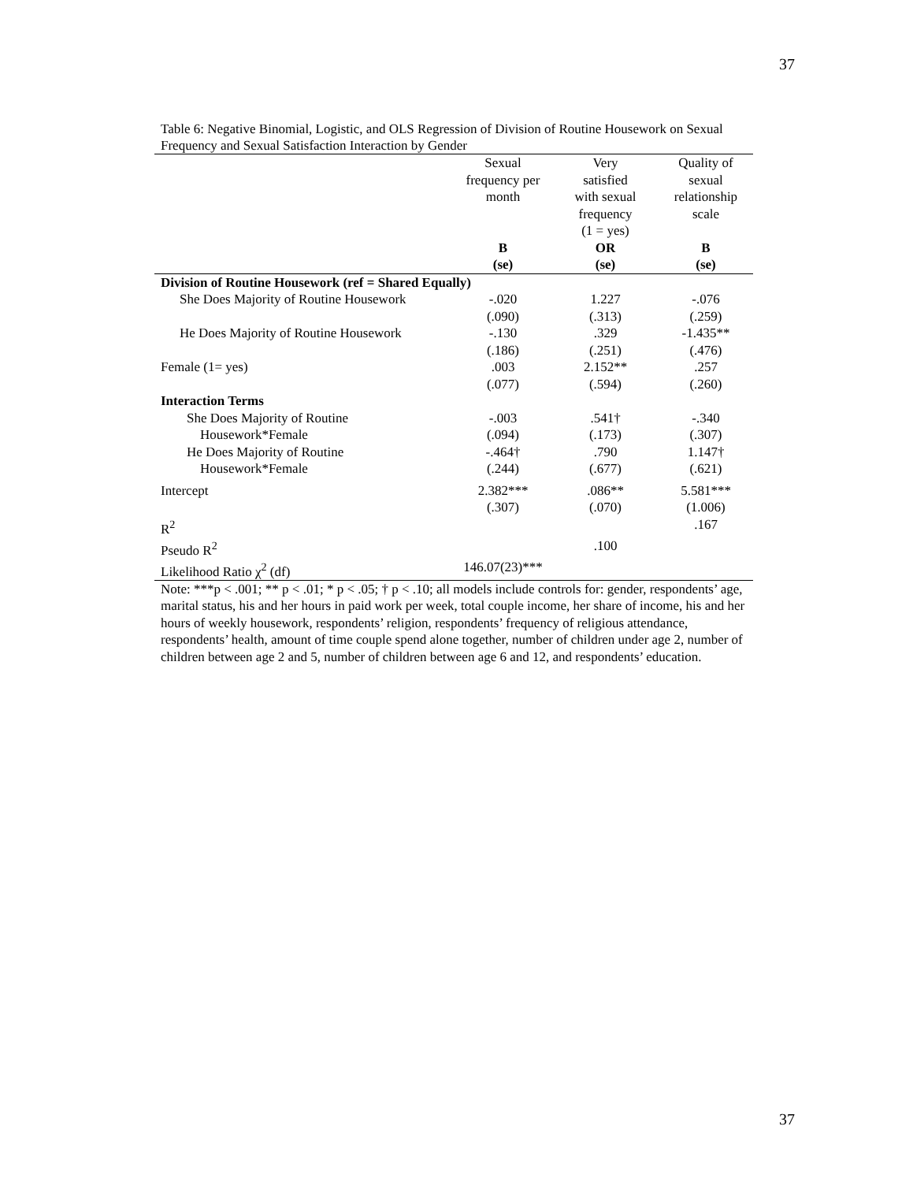37
Table 6: Negative Binomial, Logistic, and OLS Regression of Division of Routine Housework on Sexual Frequency and Sexual Satisfaction Interaction by Gender
| | Sexual frequency per month | Very satisfied with sexual frequency (1 = yes) | Quality of sexual relationship scale |
| --- | --- | --- | --- |
| | B (se) | OR (se) | B (se) |
| Division of Routine Housework (ref = Shared Equally) | | | |
| She Does Majority of Routine Housework | -.020 (.090) | 1.227 (.313) | -.076 (.259) |
| He Does Majority of Routine Housework | -.130 (.186) | .329 (.251) | -1.435** (.476) |
| Female (1= yes) | .003 (.077) | 2.152** (.594) | .257 (.260) |
| Interaction Terms | | | |
| She Does Majority of Routine Housework*Female | -.003 (.094) | .541† (.173) | -.340 (.307) |
| He Does Majority of Routine Housework*Female | -.464† (.244) | .790 (.677) | 1.147† (.621) |
| Intercept | 2.382*** (.307) | .086** (.070) | 5.581*** (1.006) |
| R<sup>2</sup> | | | .167 |
| Pseudo R<sup>2</sup> | | .100 | |
| Likelihood Ratio χ<sup>2</sup> (df) | 146.07(23)*** | | |
Note: ***p < .001; ** p < .01; * p < .05; † p < .10; all models include controls for: gender, respondents’ age, marital status, his and her hours in paid work per week, total couple income, her share of income, his and her hours of weekly housework, respondents’ religion, respondents’ frequency of religious attendance, respondents’ health, amount of time couple spend alone together, number of children under age 2, number of children between age 2 and 5, number of children between age 6 and 12, and respondents’ education.
37